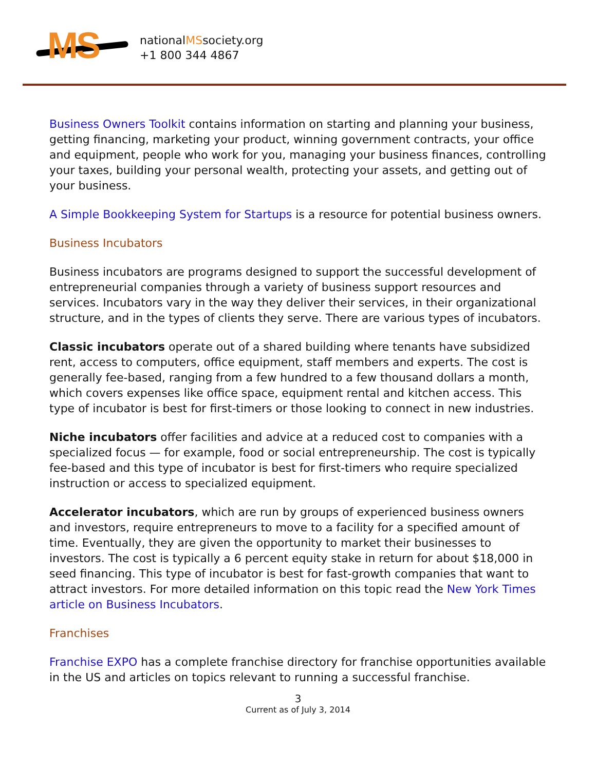MS
nationalMSsociety.org
+1 800 344 4867
Business Owners Toolkit contains information on starting and planning your business, getting financing, marketing your product, winning government contracts, your office and equipment, people who work for you, managing your business finances, controlling your taxes, building your personal wealth, protecting your assets, and getting out of your business.
A Simple Bookkeeping System for Startups is a resource for potential business owners.
Business Incubators
Business incubators are programs designed to support the successful development of entrepreneurial companies through a variety of business support resources and services. Incubators vary in the way they deliver their services, in their organizational structure, and in the types of clients they serve. There are various types of incubators.
Classic incubators operate out of a shared building where tenants have subsidized rent, access to computers, office equipment, staff members and experts. The cost is generally fee-based, ranging from a few hundred to a few thousand dollars a month, which covers expenses like office space, equipment rental and kitchen access. This type of incubator is best for first-timers or those looking to connect in new industries.
Niche incubators offer facilities and advice at a reduced cost to companies with a specialized focus — for example, food or social entrepreneurship. The cost is typically fee-based and this type of incubator is best for first-timers who require specialized instruction or access to specialized equipment.
Accelerator incubators, which are run by groups of experienced business owners and investors, require entrepreneurs to move to a facility for a specified amount of time. Eventually, they are given the opportunity to market their businesses to investors. The cost is typically a 6 percent equity stake in return for about $18,000 in seed financing. This type of incubator is best for fast-growth companies that want to attract investors. For more detailed information on this topic read the New York Times article on Business Incubators.
Franchises
Franchise EXPO has a complete franchise directory for franchise opportunities available in the US and articles on topics relevant to running a successful franchise.
3
Current as of July 3, 2014